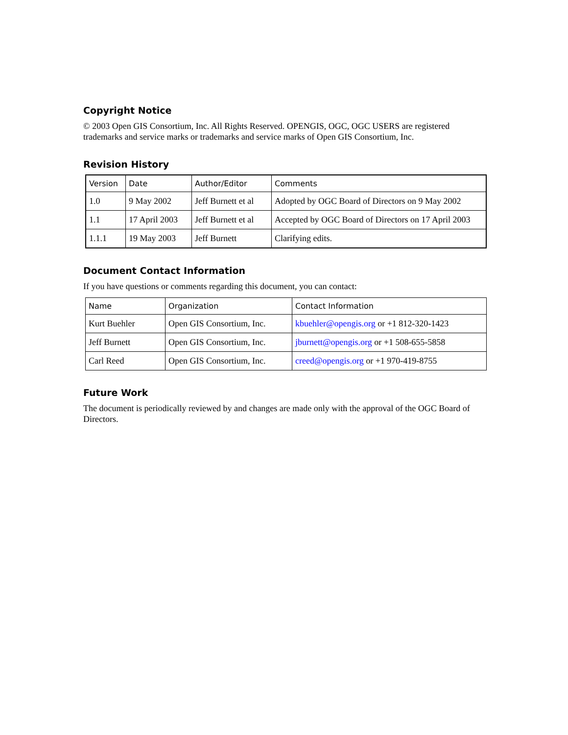Copyright Notice
© 2003 Open GIS Consortium, Inc. All Rights Reserved. OPENGIS, OGC, OGC USERS are registered trademarks and service marks or trademarks and service marks of Open GIS Consortium, Inc.
Revision History
| Version | Date | Author/Editor | Comments |
| --- | --- | --- | --- |
| 1.0 | 9 May 2002 | Jeff Burnett et al | Adopted by OGC Board of Directors on 9 May 2002 |
| 1.1 | 17 April 2003 | Jeff Burnett et al | Accepted by OGC Board of Directors on 17 April 2003 |
| 1.1.1 | 19 May 2003 | Jeff Burnett | Clarifying edits. |
Document Contact Information
If you have questions or comments regarding this document, you can contact:
| Name | Organization | Contact Information |
| --- | --- | --- |
| Kurt Buehler | Open GIS Consortium, Inc. | kbuehler@opengis.org or +1 812-320-1423 |
| Jeff Burnett | Open GIS Consortium, Inc. | jburnett@opengis.org or +1 508-655-5858 |
| Carl Reed | Open GIS Consortium, Inc. | creed@opengis.org or +1 970-419-8755 |
Future Work
The document is periodically reviewed by and changes are made only with the approval of the OGC Board of Directors.